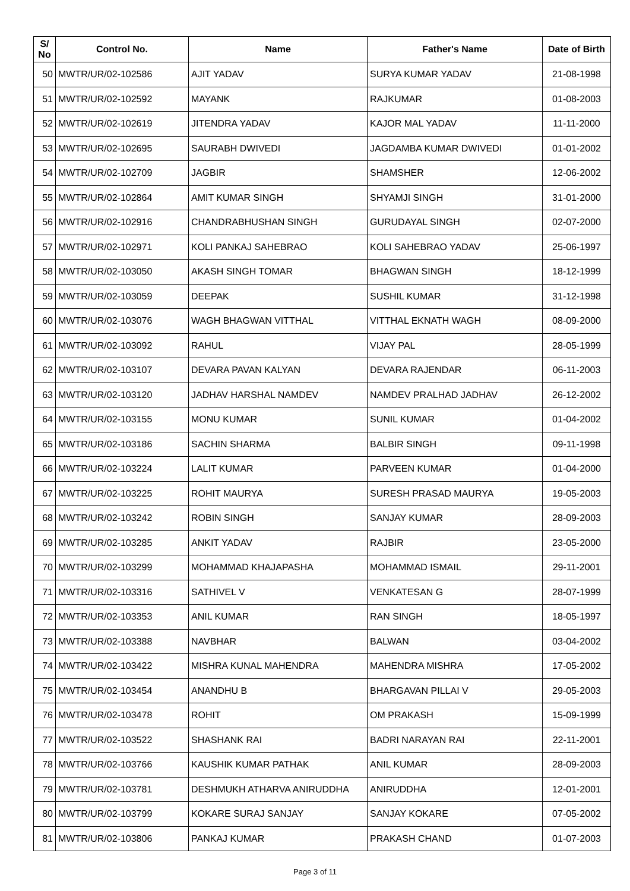| S/ No | Control No. | Name | Father's Name | Date of Birth |
| --- | --- | --- | --- | --- |
| 50 | MWTR/UR/02-102586 | AJIT YADAV | SURYA KUMAR YADAV | 21-08-1998 |
| 51 | MWTR/UR/02-102592 | MAYANK | RAJKUMAR | 01-08-2003 |
| 52 | MWTR/UR/02-102619 | JITENDRA YADAV | KAJOR MAL YADAV | 11-11-2000 |
| 53 | MWTR/UR/02-102695 | SAURABH DWIVEDI | JAGDAMBA KUMAR DWIVEDI | 01-01-2002 |
| 54 | MWTR/UR/02-102709 | JAGBIR | SHAMSHER | 12-06-2002 |
| 55 | MWTR/UR/02-102864 | AMIT KUMAR SINGH | SHYAMJI SINGH | 31-01-2000 |
| 56 | MWTR/UR/02-102916 | CHANDRABHUSHAN SINGH | GURUDAYAL SINGH | 02-07-2000 |
| 57 | MWTR/UR/02-102971 | KOLI PANKAJ SAHEBRAO | KOLI SAHEBRAO YADAV | 25-06-1997 |
| 58 | MWTR/UR/02-103050 | AKASH SINGH TOMAR | BHAGWAN SINGH | 18-12-1999 |
| 59 | MWTR/UR/02-103059 | DEEPAK | SUSHIL KUMAR | 31-12-1998 |
| 60 | MWTR/UR/02-103076 | WAGH BHAGWAN VITTHAL | VITTHAL EKNATH WAGH | 08-09-2000 |
| 61 | MWTR/UR/02-103092 | RAHUL | VIJAY PAL | 28-05-1999 |
| 62 | MWTR/UR/02-103107 | DEVARA PAVAN KALYAN | DEVARA RAJENDAR | 06-11-2003 |
| 63 | MWTR/UR/02-103120 | JADHAV HARSHAL NAMDEV | NAMDEV PRALHAD JADHAV | 26-12-2002 |
| 64 | MWTR/UR/02-103155 | MONU KUMAR | SUNIL KUMAR | 01-04-2002 |
| 65 | MWTR/UR/02-103186 | SACHIN SHARMA | BALBIR SINGH | 09-11-1998 |
| 66 | MWTR/UR/02-103224 | LALIT KUMAR | PARVEEN KUMAR | 01-04-2000 |
| 67 | MWTR/UR/02-103225 | ROHIT MAURYA | SURESH PRASAD MAURYA | 19-05-2003 |
| 68 | MWTR/UR/02-103242 | ROBIN SINGH | SANJAY KUMAR | 28-09-2003 |
| 69 | MWTR/UR/02-103285 | ANKIT YADAV | RAJBIR | 23-05-2000 |
| 70 | MWTR/UR/02-103299 | MOHAMMAD KHAJAPASHA | MOHAMMAD ISMAIL | 29-11-2001 |
| 71 | MWTR/UR/02-103316 | SATHIVEL V | VENKATESAN G | 28-07-1999 |
| 72 | MWTR/UR/02-103353 | ANIL KUMAR | RAN SINGH | 18-05-1997 |
| 73 | MWTR/UR/02-103388 | NAVBHAR | BALWAN | 03-04-2002 |
| 74 | MWTR/UR/02-103422 | MISHRA KUNAL MAHENDRA | MAHENDRA MISHRA | 17-05-2002 |
| 75 | MWTR/UR/02-103454 | ANANDHU B | BHARGAVAN PILLAI V | 29-05-2003 |
| 76 | MWTR/UR/02-103478 | ROHIT | OM PRAKASH | 15-09-1999 |
| 77 | MWTR/UR/02-103522 | SHASHANK RAI | BADRI NARAYAN RAI | 22-11-2001 |
| 78 | MWTR/UR/02-103766 | KAUSHIK KUMAR PATHAK | ANIL KUMAR | 28-09-2003 |
| 79 | MWTR/UR/02-103781 | DESHMUKH ATHARVA ANIRUDDHA | ANIRUDDHA | 12-01-2001 |
| 80 | MWTR/UR/02-103799 | KOKARE SURAJ SANJAY | SANJAY KOKARE | 07-05-2002 |
| 81 | MWTR/UR/02-103806 | PANKAJ KUMAR | PRAKASH CHAND | 01-07-2003 |
Page 3 of 11